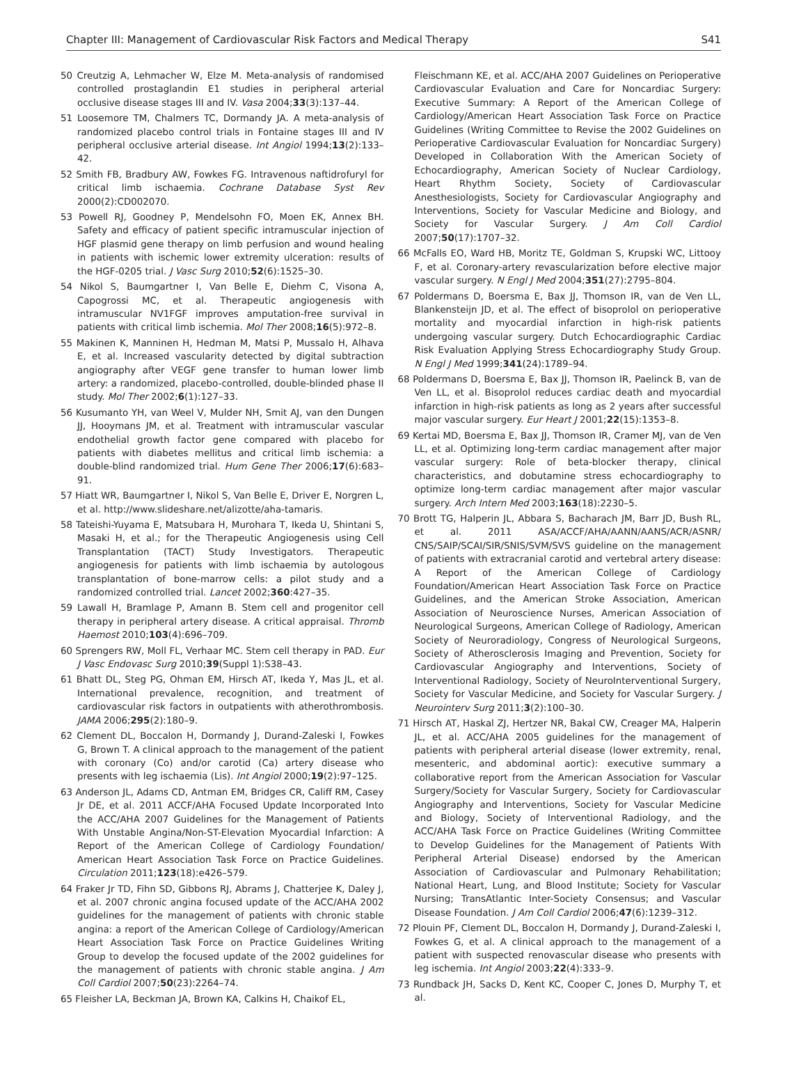Chapter III: Management of Cardiovascular Risk Factors and Medical Therapy S41
50 Creutzig A, Lehmacher W, Elze M. Meta-analysis of randomised controlled prostaglandin E1 studies in peripheral arterial occlusive disease stages III and IV. Vasa 2004;33(3):137–44.
51 Loosemore TM, Chalmers TC, Dormandy JA. A meta-analysis of randomized placebo control trials in Fontaine stages III and IV peripheral occlusive arterial disease. Int Angiol 1994;13(2):133–42.
52 Smith FB, Bradbury AW, Fowkes FG. Intravenous naftidrofuryl for critical limb ischaemia. Cochrane Database Syst Rev 2000(2):CD002070.
53 Powell RJ, Goodney P, Mendelsohn FO, Moen EK, Annex BH. Safety and efficacy of patient specific intramuscular injection of HGF plasmid gene therapy on limb perfusion and wound healing in patients with ischemic lower extremity ulceration: results of the HGF-0205 trial. J Vasc Surg 2010;52(6):1525–30.
54 Nikol S, Baumgartner I, Van Belle E, Diehm C, Visona A, Capogrossi MC, et al. Therapeutic angiogenesis with intramuscular NV1FGF improves amputation-free survival in patients with critical limb ischemia. Mol Ther 2008;16(5):972–8.
55 Makinen K, Manninen H, Hedman M, Matsi P, Mussalo H, Alhava E, et al. Increased vascularity detected by digital subtraction angiography after VEGF gene transfer to human lower limb artery: a randomized, placebo-controlled, double-blinded phase II study. Mol Ther 2002;6(1):127–33.
56 Kusumanto YH, van Weel V, Mulder NH, Smit AJ, van den Dungen JJ, Hooymans JM, et al. Treatment with intramuscular vascular endothelial growth factor gene compared with placebo for patients with diabetes mellitus and critical limb ischemia: a double-blind randomized trial. Hum Gene Ther 2006;17(6):683–91.
57 Hiatt WR, Baumgartner I, Nikol S, Van Belle E, Driver E, Norgren L, et al. http://www.slideshare.net/alizotte/aha-tamaris.
58 Tateishi-Yuyama E, Matsubara H, Murohara T, Ikeda U, Shintani S, Masaki H, et al.; for the Therapeutic Angiogenesis using Cell Transplantation (TACT) Study Investigators. Therapeutic angiogenesis for patients with limb ischaemia by autologous transplantation of bone-marrow cells: a pilot study and a randomized controlled trial. Lancet 2002;360:427–35.
59 Lawall H, Bramlage P, Amann B. Stem cell and progenitor cell therapy in peripheral artery disease. A critical appraisal. Thromb Haemost 2010;103(4):696–709.
60 Sprengers RW, Moll FL, Verhaar MC. Stem cell therapy in PAD. Eur J Vasc Endovasc Surg 2010;39(Suppl 1):S38–43.
61 Bhatt DL, Steg PG, Ohman EM, Hirsch AT, Ikeda Y, Mas JL, et al. International prevalence, recognition, and treatment of cardiovascular risk factors in outpatients with atherothrombosis. JAMA 2006;295(2):180–9.
62 Clement DL, Boccalon H, Dormandy J, Durand-Zaleski I, Fowkes G, Brown T. A clinical approach to the management of the patient with coronary (Co) and/or carotid (Ca) artery disease who presents with leg ischaemia (Lis). Int Angiol 2000;19(2):97–125.
63 Anderson JL, Adams CD, Antman EM, Bridges CR, Califf RM, Casey Jr DE, et al. 2011 ACCF/AHA Focused Update Incorporated Into the ACC/AHA 2007 Guidelines for the Management of Patients With Unstable Angina/Non-ST-Elevation Myocardial Infarction: A Report of the American College of Cardiology Foundation/ American Heart Association Task Force on Practice Guidelines. Circulation 2011;123(18):e426–579.
64 Fraker Jr TD, Fihn SD, Gibbons RJ, Abrams J, Chatterjee K, Daley J, et al. 2007 chronic angina focused update of the ACC/AHA 2002 guidelines for the management of patients with chronic stable angina: a report of the American College of Cardiology/American Heart Association Task Force on Practice Guidelines Writing Group to develop the focused update of the 2002 guidelines for the management of patients with chronic stable angina. J Am Coll Cardiol 2007;50(23):2264–74.
65 Fleisher LA, Beckman JA, Brown KA, Calkins H, Chaikof EL,
Fleischmann KE, et al. ACC/AHA 2007 Guidelines on Perioperative Cardiovascular Evaluation and Care for Noncardiac Surgery: Executive Summary: A Report of the American College of Cardiology/American Heart Association Task Force on Practice Guidelines (Writing Committee to Revise the 2002 Guidelines on Perioperative Cardiovascular Evaluation for Noncardiac Surgery) Developed in Collaboration With the American Society of Echocardiography, American Society of Nuclear Cardiology, Heart Rhythm Society, Society of Cardiovascular Anesthesiologists, Society for Cardiovascular Angiography and Interventions, Society for Vascular Medicine and Biology, and Society for Vascular Surgery. J Am Coll Cardiol 2007;50(17):1707–32.
66 McFalls EO, Ward HB, Moritz TE, Goldman S, Krupski WC, Littooy F, et al. Coronary-artery revascularization before elective major vascular surgery. N Engl J Med 2004;351(27):2795–804.
67 Poldermans D, Boersma E, Bax JJ, Thomson IR, van de Ven LL, Blankensteijn JD, et al. The effect of bisoprolol on perioperative mortality and myocardial infarction in high-risk patients undergoing vascular surgery. Dutch Echocardiographic Cardiac Risk Evaluation Applying Stress Echocardiography Study Group. N Engl J Med 1999;341(24):1789–94.
68 Poldermans D, Boersma E, Bax JJ, Thomson IR, Paelinck B, van de Ven LL, et al. Bisoprolol reduces cardiac death and myocardial infarction in high-risk patients as long as 2 years after successful major vascular surgery. Eur Heart J 2001;22(15):1353–8.
69 Kertai MD, Boersma E, Bax JJ, Thomson IR, Cramer MJ, van de Ven LL, et al. Optimizing long-term cardiac management after major vascular surgery: Role of beta-blocker therapy, clinical characteristics, and dobutamine stress echocardiography to optimize long-term cardiac management after major vascular surgery. Arch Intern Med 2003;163(18):2230–5.
70 Brott TG, Halperin JL, Abbara S, Bacharach JM, Barr JD, Bush RL, et al. 2011 ASA/ACCF/AHA/AANN/AANS/ACR/ASNR/ CNS/SAIP/SCAI/SIR/SNIS/SVM/SVS guideline on the management of patients with extracranial carotid and vertebral artery disease: A Report of the American College of Cardiology Foundation/American Heart Association Task Force on Practice Guidelines, and the American Stroke Association, American Association of Neuroscience Nurses, American Association of Neurological Surgeons, American College of Radiology, American Society of Neuroradiology, Congress of Neurological Surgeons, Society of Atherosclerosis Imaging and Prevention, Society for Cardiovascular Angiography and Interventions, Society of Interventional Radiology, Society of NeuroInterventional Surgery, Society for Vascular Medicine, and Society for Vascular Surgery. J Neurointerv Surg 2011;3(2):100–30.
71 Hirsch AT, Haskal ZJ, Hertzer NR, Bakal CW, Creager MA, Halperin JL, et al. ACC/AHA 2005 guidelines for the management of patients with peripheral arterial disease (lower extremity, renal, mesenteric, and abdominal aortic): executive summary a collaborative report from the American Association for Vascular Surgery/Society for Vascular Surgery, Society for Cardiovascular Angiography and Interventions, Society for Vascular Medicine and Biology, Society of Interventional Radiology, and the ACC/AHA Task Force on Practice Guidelines (Writing Committee to Develop Guidelines for the Management of Patients With Peripheral Arterial Disease) endorsed by the American Association of Cardiovascular and Pulmonary Rehabilitation; National Heart, Lung, and Blood Institute; Society for Vascular Nursing; TransAtlantic Inter-Society Consensus; and Vascular Disease Foundation. J Am Coll Cardiol 2006;47(6):1239–312.
72 Plouin PF, Clement DL, Boccalon H, Dormandy J, Durand-Zaleski I, Fowkes G, et al. A clinical approach to the management of a patient with suspected renovascular disease who presents with leg ischemia. Int Angiol 2003;22(4):333–9.
73 Rundback JH, Sacks D, Kent KC, Cooper C, Jones D, Murphy T, et al.